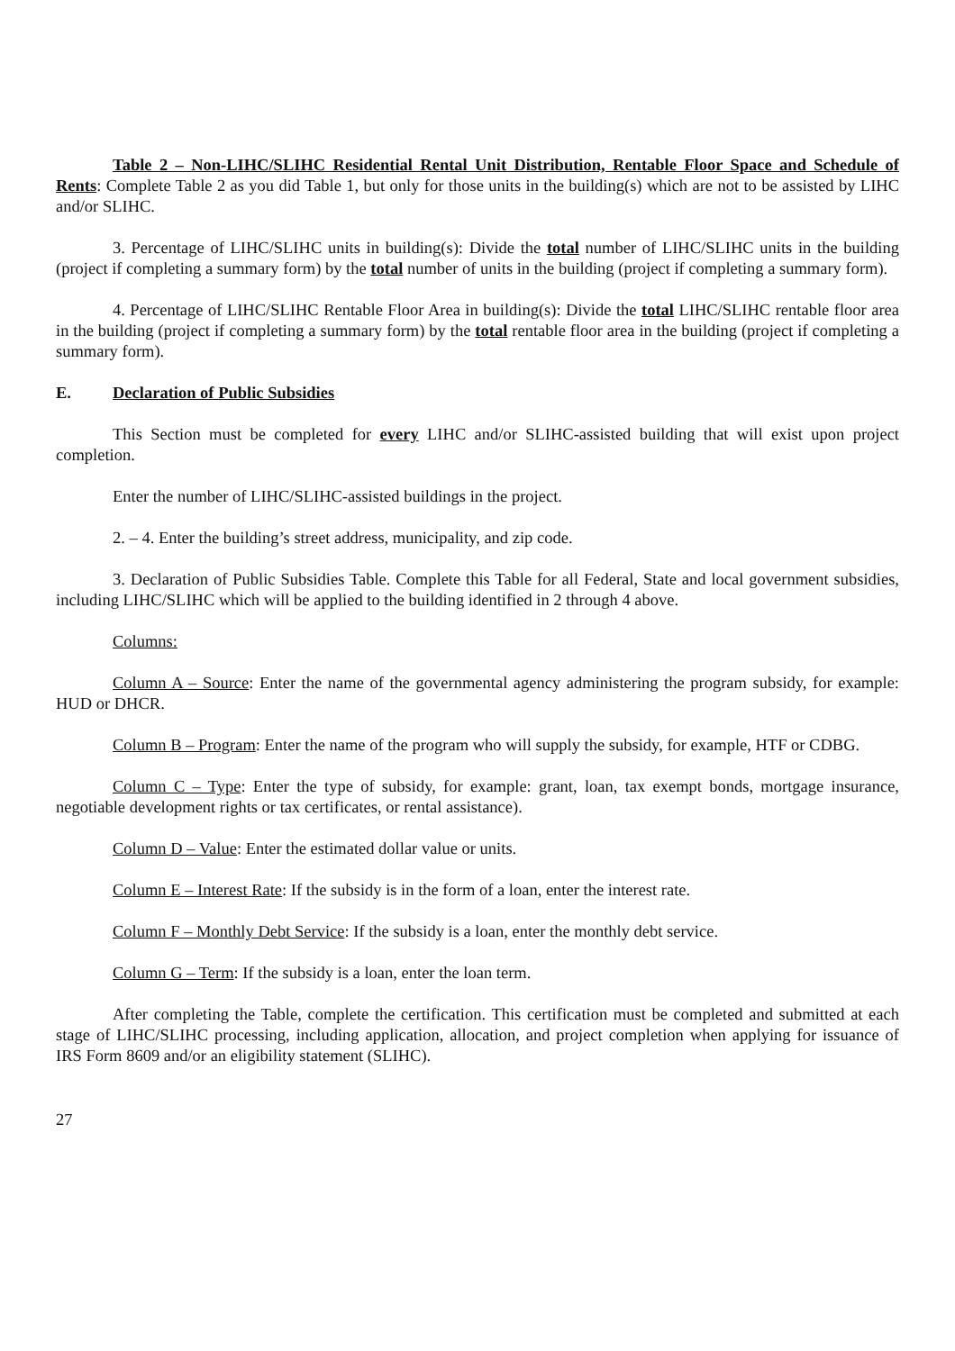Table 2 – Non-LIHC/SLIHC Residential Rental Unit Distribution, Rentable Floor Space and Schedule of Rents: Complete Table 2 as you did Table 1, but only for those units in the building(s) which are not to be assisted by LIHC and/or SLIHC.
3. Percentage of LIHC/SLIHC units in building(s): Divide the total number of LIHC/SLIHC units in the building (project if completing a summary form) by the total number of units in the building (project if completing a summary form).
4. Percentage of LIHC/SLIHC Rentable Floor Area in building(s): Divide the total LIHC/SLIHC rentable floor area in the building (project if completing a summary form) by the total rentable floor area in the building (project if completing a summary form).
E. Declaration of Public Subsidies
This Section must be completed for every LIHC and/or SLIHC-assisted building that will exist upon project completion.
Enter the number of LIHC/SLIHC-assisted buildings in the project.
2. – 4. Enter the building’s street address, municipality, and zip code.
3. Declaration of Public Subsidies Table. Complete this Table for all Federal, State and local government subsidies, including LIHC/SLIHC which will be applied to the building identified in 2 through 4 above.
Columns:
Column A – Source: Enter the name of the governmental agency administering the program subsidy, for example: HUD or DHCR.
Column B – Program: Enter the name of the program who will supply the subsidy, for example, HTF or CDBG.
Column C – Type: Enter the type of subsidy, for example: grant, loan, tax exempt bonds, mortgage insurance, negotiable development rights or tax certificates, or rental assistance).
Column D – Value: Enter the estimated dollar value or units.
Column E – Interest Rate: If the subsidy is in the form of a loan, enter the interest rate.
Column F – Monthly Debt Service: If the subsidy is a loan, enter the monthly debt service.
Column G – Term: If the subsidy is a loan, enter the loan term.
After completing the Table, complete the certification. This certification must be completed and submitted at each stage of LIHC/SLIHC processing, including application, allocation, and project completion when applying for issuance of IRS Form 8609 and/or an eligibility statement (SLIHC).
27